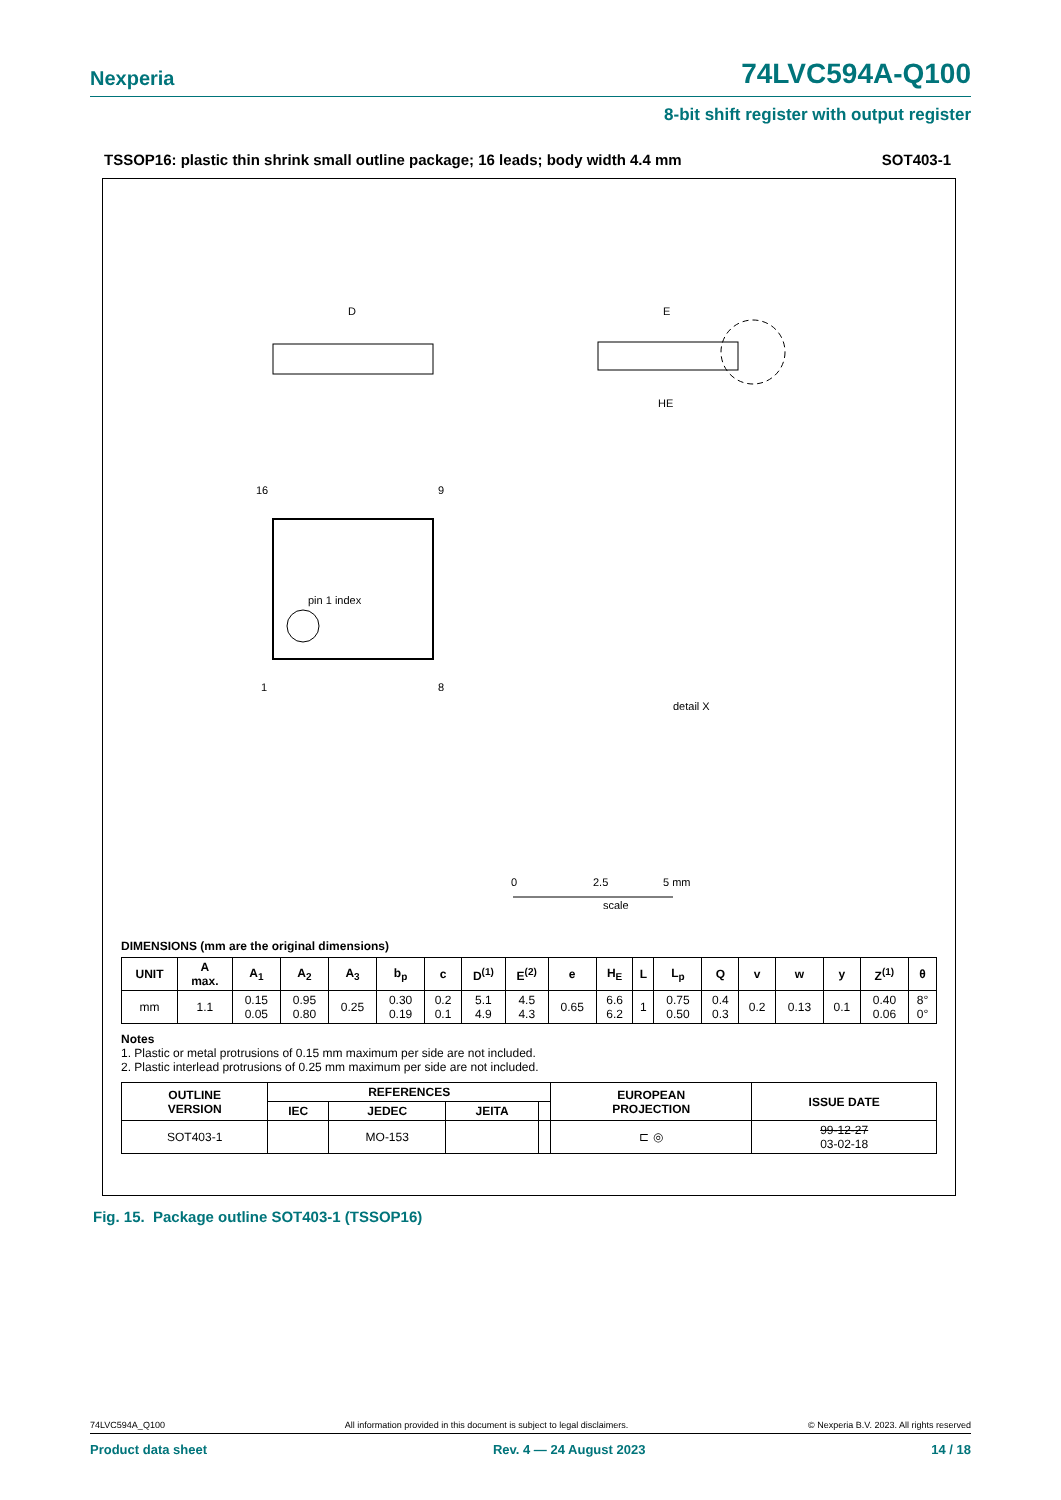Nexperia 74LVC594A-Q100
8-bit shift register with output register
TSSOP16: plastic thin shrink small outline package; 16 leads; body width 4.4 mm SOT403-1
D
E
HE
pin 1 index
16
9
1
8
detail X
scale
0
2.5
5 mm
DIMENSIONS (mm are the original dimensions)
| UNIT | A max. | A<sub>1</sub> | A<sub>2</sub> | A<sub>3</sub> | b<sub>p</sub> | c | D<sup>(1)</sup> | E<sup>(2)</sup> | e | H<sub>E</sub> | L | L<sub>p</sub> | Q | v | w | y | Z<sup>(1)</sup> | θ |
| --- | --- | --- | --- | --- | --- | --- | --- | --- | --- | --- | --- | --- | --- | --- | --- | --- | --- | --- |
| mm | 1.1 | 0.15 0.05 | 0.95 0.80 | 0.25 | 0.30 0.19 | 0.2 0.1 | 5.1 4.9 | 4.5 4.3 | 0.65 | 6.6 6.2 | 1 | 0.75 0.50 | 0.4 0.3 | 0.2 | 0.13 | 0.1 | 0.40 0.06 | 8° 0° |
Notes
1. Plastic or metal protrusions of 0.15 mm maximum per side are not included.
2. Plastic interlead protrusions of 0.25 mm maximum per side are not included.
| OUTLINE VERSION | REFERENCES | | | | EUROPEAN PROJECTION | ISSUE DATE |
| --- | --- | --- | --- | --- | --- | --- |
| | IEC | JEDEC | JEITA | | | |
| SOT403-1 | | MO-153 | | | ⊏ ◎ | 99-12-27 03-02-18 |
Fig. 15. Package outline SOT403-1 (TSSOP16)
74LVC594A_Q100 All information provided in this document is subject to legal disclaimers. © Nexperia B.V. 2023. All rights reserved
Product data sheet Rev. 4 — 24 August 2023 14 / 18